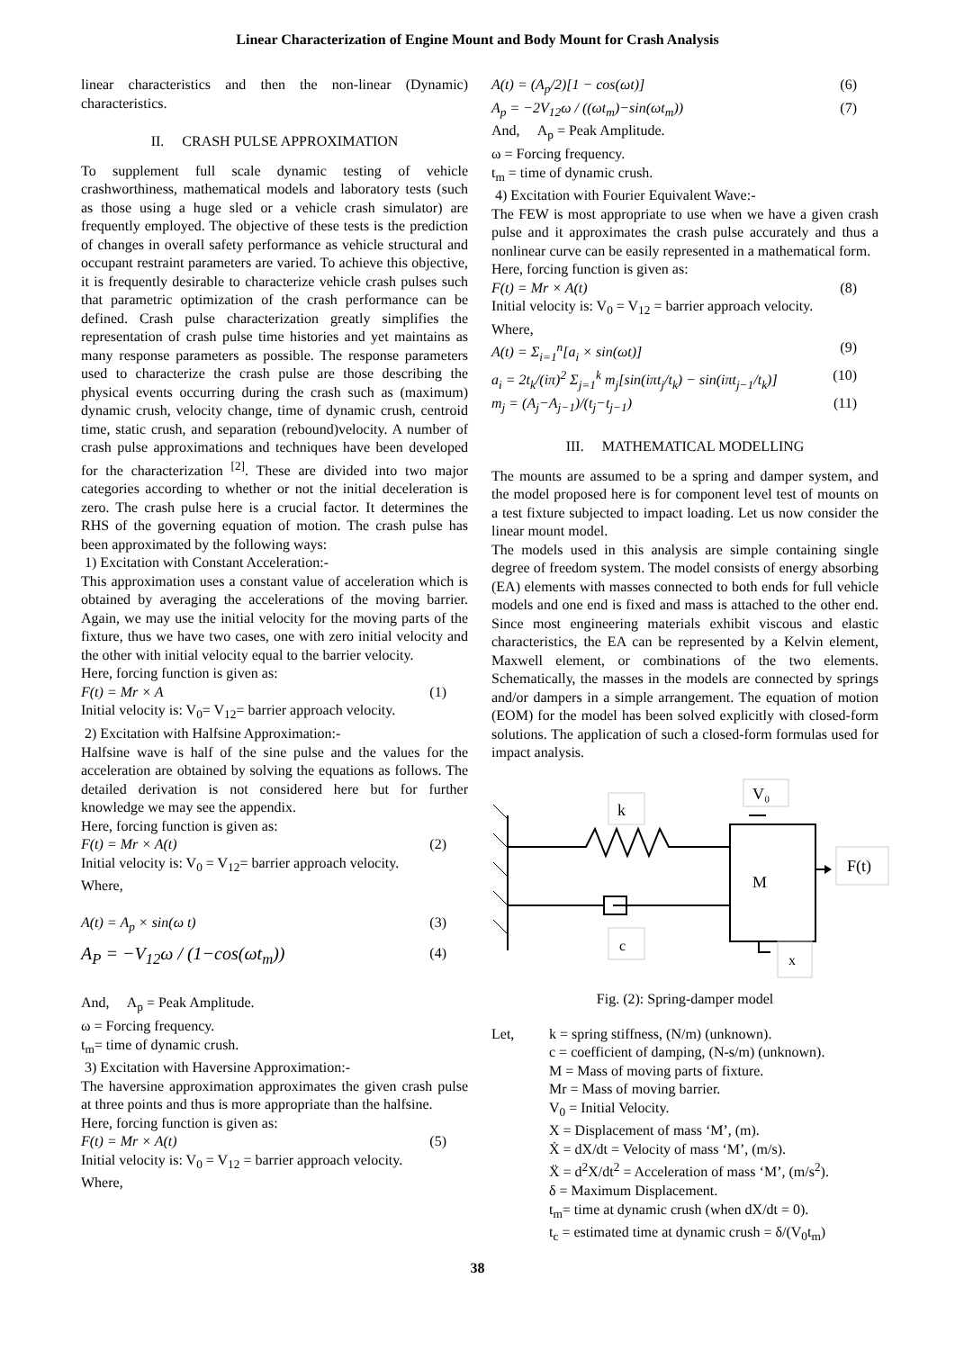Linear Characterization of Engine Mount and Body Mount for Crash Analysis
linear characteristics and then the non-linear (Dynamic) characteristics.
II. CRASH PULSE APPROXIMATION
To supplement full scale dynamic testing of vehicle crashworthiness, mathematical models and laboratory tests (such as those using a huge sled or a vehicle crash simulator) are frequently employed. The objective of these tests is the prediction of changes in overall safety performance as vehicle structural and occupant restraint parameters are varied. To achieve this objective, it is frequently desirable to characterize vehicle crash pulses such that parametric optimization of the crash performance can be defined. Crash pulse characterization greatly simplifies the representation of crash pulse time histories and yet maintains as many response parameters as possible. The response parameters used to characterize the crash pulse are those describing the physical events occurring during the crash such as (maximum) dynamic crush, velocity change, time of dynamic crush, centroid time, static crush, and separation (rebound)velocity. A number of crash pulse approximations and techniques have been developed for the characterization <sup>[2]</sup>. These are divided into two major categories according to whether or not the initial deceleration is zero. The crash pulse here is a crucial factor. It determines the RHS of the governing equation of motion. The crash pulse has been approximated by the following ways:
1) Excitation with Constant Acceleration:-
This approximation uses a constant value of acceleration which is obtained by averaging the accelerations of the moving barrier. Again, we may use the initial velocity for the moving parts of the fixture, thus we have two cases, one with zero initial velocity and the other with initial velocity equal to the barrier velocity.
Here, forcing function is given as:
F(t) = Mr × A (1)
Initial velocity is: V<sub>0</sub>= V<sub>12</sub>= barrier approach velocity.
2) Excitation with Halfsine Approximation:-
Halfsine wave is half of the sine pulse and the values for the acceleration are obtained by solving the equations as follows. The detailed derivation is not considered here but for further knowledge we may see the appendix.
Here, forcing function is given as:
F(t) = Mr × A(t) (2)
Initial velocity is: V<sub>0</sub> = V<sub>12</sub>= barrier approach velocity.
Where,
A(t) = A<sub>p</sub> × sin(ω t) (3)
A<sub>P</sub> = −V<sub>12</sub>ω / (1−cos(ωt<sub>m</sub>)) (4)
And, A<sub>p</sub> = Peak Amplitude.
ω = Forcing frequency.
t<sub>m</sub>= time of dynamic crush.
3) Excitation with Haversine Approximation:-
The haversine approximation approximates the given crash pulse at three points and thus is more appropriate than the halfsine.
Here, forcing function is given as:
F(t) = Mr × A(t) (5)
Initial velocity is: V<sub>0</sub> = V<sub>12</sub> = barrier approach velocity.
Where,
A(t) = (A<sub>p</sub>/2)[1 − cos(ωt)] (6)
A<sub>p</sub> = −2V<sub>12</sub>ω / ((ωt<sub>m</sub>)−sin(ωt<sub>m</sub>)) (7)
And, A<sub>p</sub> = Peak Amplitude.
ω = Forcing frequency.
t<sub>m</sub> = time of dynamic crush.
4) Excitation with Fourier Equivalent Wave:-
The FEW is most appropriate to use when we have a given crash pulse and it approximates the crash pulse accurately and thus a nonlinear curve can be easily represented in a mathematical form.
Here, forcing function is given as:
F(t) = Mr × A(t) (8)
Initial velocity is: V<sub>0</sub> = V<sub>12</sub> = barrier approach velocity.
Where,
A(t) = Σ<sub>i=1</sub><sup>n</sup>[a<sub>i</sub> × sin(ωt)] (9)
a<sub>i</sub> = 2t<sub>k</sub>/(iπ)<sup>2</sup> Σ<sub>j=1</sub><sup>k</sup> m<sub>j</sub>[sin(iπt<sub>j</sub>/t<sub>k</sub>) − sin(iπt<sub>j−1</sub>/t<sub>k</sub>)] (10)
m<sub>j</sub> = (A<sub>j</sub>−A<sub>j−1</sub>)/(t<sub>j</sub>−t<sub>j−1</sub>) (11)
III. MATHEMATICAL MODELLING
The mounts are assumed to be a spring and damper system, and the model proposed here is for component level test of mounts on a test fixture subjected to impact loading. Let us now consider the linear mount model.
The models used in this analysis are simple containing single degree of freedom system. The model consists of energy absorbing (EA) elements with masses connected to both ends for full vehicle models and one end is fixed and mass is attached to the other end. Since most engineering materials exhibit viscous and elastic characteristics, the EA can be represented by a Kelvin element, Maxwell element, or combinations of the two elements. Schematically, the masses in the models are connected by springs and/or dampers in a simple arrangement. The equation of motion (EOM) for the model has been solved explicitly with closed-form solutions. The application of such a closed-form formulas used for impact analysis.
M
k
c
V₀
F(t)
x
Fig. (2): Spring-damper model
Let, k = spring stiffness, (N/m) (unknown).
c = coefficient of damping, (N-s/m) (unknown).
M = Mass of moving parts of fixture.
Mr = Mass of moving barrier.
V<sub>0</sub> = Initial Velocity.
X = Displacement of mass ‘M’, (m).
Ẋ = dX/dt = Velocity of mass ‘M’, (m/s).
Ẍ = d<sup>2</sup>X/dt<sup>2</sup> = Acceleration of mass ‘M’, (m/s<sup>2</sup>).
δ = Maximum Displacement.
t<sub>m</sub>= time at dynamic crush (when dX/dt = 0).
t<sub>c</sub> = estimated time at dynamic crush = δ/(V<sub>0</sub>t<sub>m</sub>)
38